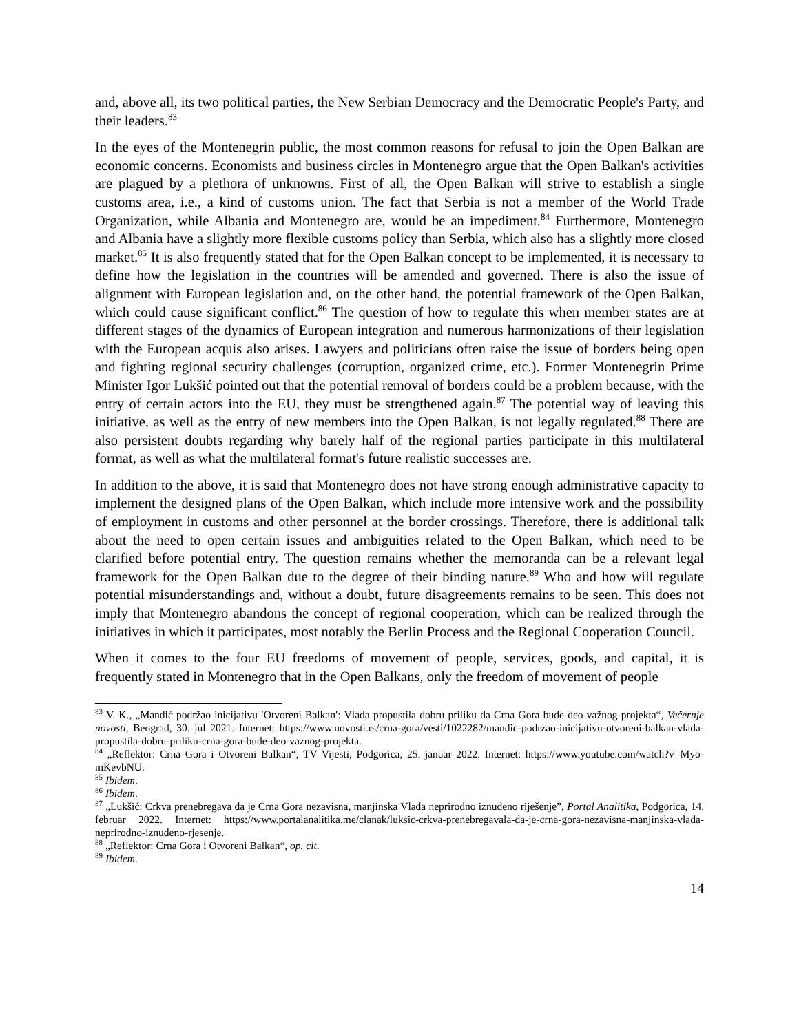and, above all, its two political parties, the New Serbian Democracy and the Democratic People's Party, and their leaders.<sup>83</sup>
In the eyes of the Montenegrin public, the most common reasons for refusal to join the Open Balkan are economic concerns. Economists and business circles in Montenegro argue that the Open Balkan's activities are plagued by a plethora of unknowns. First of all, the Open Balkan will strive to establish a single customs area, i.e., a kind of customs union. The fact that Serbia is not a member of the World Trade Organization, while Albania and Montenegro are, would be an impediment.<sup>84</sup> Furthermore, Montenegro and Albania have a slightly more flexible customs policy than Serbia, which also has a slightly more closed market.<sup>85</sup> It is also frequently stated that for the Open Balkan concept to be implemented, it is necessary to define how the legislation in the countries will be amended and governed. There is also the issue of alignment with European legislation and, on the other hand, the potential framework of the Open Balkan, which could cause significant conflict.<sup>86</sup> The question of how to regulate this when member states are at different stages of the dynamics of European integration and numerous harmonizations of their legislation with the European acquis also arises. Lawyers and politicians often raise the issue of borders being open and fighting regional security challenges (corruption, organized crime, etc.). Former Montenegrin Prime Minister Igor Lukšić pointed out that the potential removal of borders could be a problem because, with the entry of certain actors into the EU, they must be strengthened again.<sup>87</sup> The potential way of leaving this initiative, as well as the entry of new members into the Open Balkan, is not legally regulated.<sup>88</sup> There are also persistent doubts regarding why barely half of the regional parties participate in this multilateral format, as well as what the multilateral format's future realistic successes are.
In addition to the above, it is said that Montenegro does not have strong enough administrative capacity to implement the designed plans of the Open Balkan, which include more intensive work and the possibility of employment in customs and other personnel at the border crossings. Therefore, there is additional talk about the need to open certain issues and ambiguities related to the Open Balkan, which need to be clarified before potential entry. The question remains whether the memoranda can be a relevant legal framework for the Open Balkan due to the degree of their binding nature.<sup>89</sup> Who and how will regulate potential misunderstandings and, without a doubt, future disagreements remains to be seen. This does not imply that Montenegro abandons the concept of regional cooperation, which can be realized through the initiatives in which it participates, most notably the Berlin Process and the Regional Cooperation Council.
When it comes to the four EU freedoms of movement of people, services, goods, and capital, it is frequently stated in Montenegro that in the Open Balkans, only the freedom of movement of people
<sup>83</sup> V. K., „Mandić podržao inicijativu ′Otvoreni Balkan′: Vlada propustila dobru priliku da Crna Gora bude deo važnog projekta“, Večernje novosti, Beograd, 30. jul 2021. Internet: https://www.novosti.rs/crna-gora/vesti/1022282/mandic-podrzao-inicijativu-otvoreni-balkan-vlada-propustila-dobru-priliku-crna-gora-bude-deo-vaznog-projekta.
<sup>84</sup> „Reflektor: Crna Gora i Otvoreni Balkan“, TV Vijesti, Podgorica, 25. januar 2022. Internet: https://www.youtube.com/watch?v=Myo-mKevbNU.
<sup>85</sup> Ibidem.
<sup>86</sup> Ibidem.
<sup>87</sup> „Lukšić: Crkva prenebregava da je Crna Gora nezavisna, manjinska Vlada neprirodno iznuđeno riješenje”, Portal Analitika, Podgorica, 14. februar 2022. Internet: https://www.portalanalitika.me/clanak/luksic-crkva-prenebregavala-da-je-crna-gora-nezavisna-manjinska-vlada-neprirodno-iznudeno-rjesenje.
<sup>88</sup> „Reflektor: Crna Gora i Otvoreni Balkan“, op. cit.
<sup>89</sup> Ibidem.
14